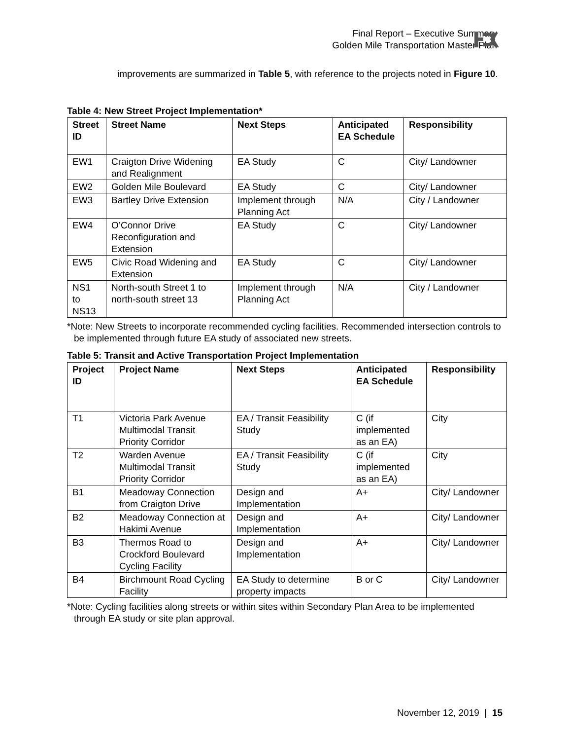Final Report – Executive Summary
Golden Mile Transportation Master Plan
improvements are summarized in Table 5, with reference to the projects noted in Figure 10.
Table 4: New Street Project Implementation*
| Street ID | Street Name | Next Steps | Anticipated EA Schedule | Responsibility |
| --- | --- | --- | --- | --- |
| EW1 | Craigton Drive Widening and Realignment | EA Study | C | City/ Landowner |
| EW2 | Golden Mile Boulevard | EA Study | C | City/ Landowner |
| EW3 | Bartley Drive Extension | Implement through Planning Act | N/A | City / Landowner |
| EW4 | O’Connor Drive Reconfiguration and Extension | EA Study | C | City/ Landowner |
| EW5 | Civic Road Widening and Extension | EA Study | C | City/ Landowner |
| NS1 to NS13 | North-south Street 1 to north-south street 13 | Implement through Planning Act | N/A | City / Landowner |
*Note: New Streets to incorporate recommended cycling facilities. Recommended intersection controls to be implemented through future EA study of associated new streets.
Table 5: Transit and Active Transportation Project Implementation
| Project ID | Project Name | Next Steps | Anticipated EA Schedule | Responsibility |
| --- | --- | --- | --- | --- |
| T1 | Victoria Park Avenue Multimodal Transit Priority Corridor | EA / Transit Feasibility Study | C (if implemented as an EA) | City |
| T2 | Warden Avenue Multimodal Transit Priority Corridor | EA / Transit Feasibility Study | C (if implemented as an EA) | City |
| B1 | Meadoway Connection from Craigton Drive | Design and Implementation | A+ | City/ Landowner |
| B2 | Meadoway Connection at Hakimi Avenue | Design and Implementation | A+ | City/ Landowner |
| B3 | Thermos Road to Crockford Boulevard Cycling Facility | Design and Implementation | A+ | City/ Landowner |
| B4 | Birchmount Road Cycling Facility | EA Study to determine property impacts | B or C | City/ Landowner |
*Note: Cycling facilities along streets or within sites within Secondary Plan Area to be implemented through EA study or site plan approval.
November 12, 2019 | 15